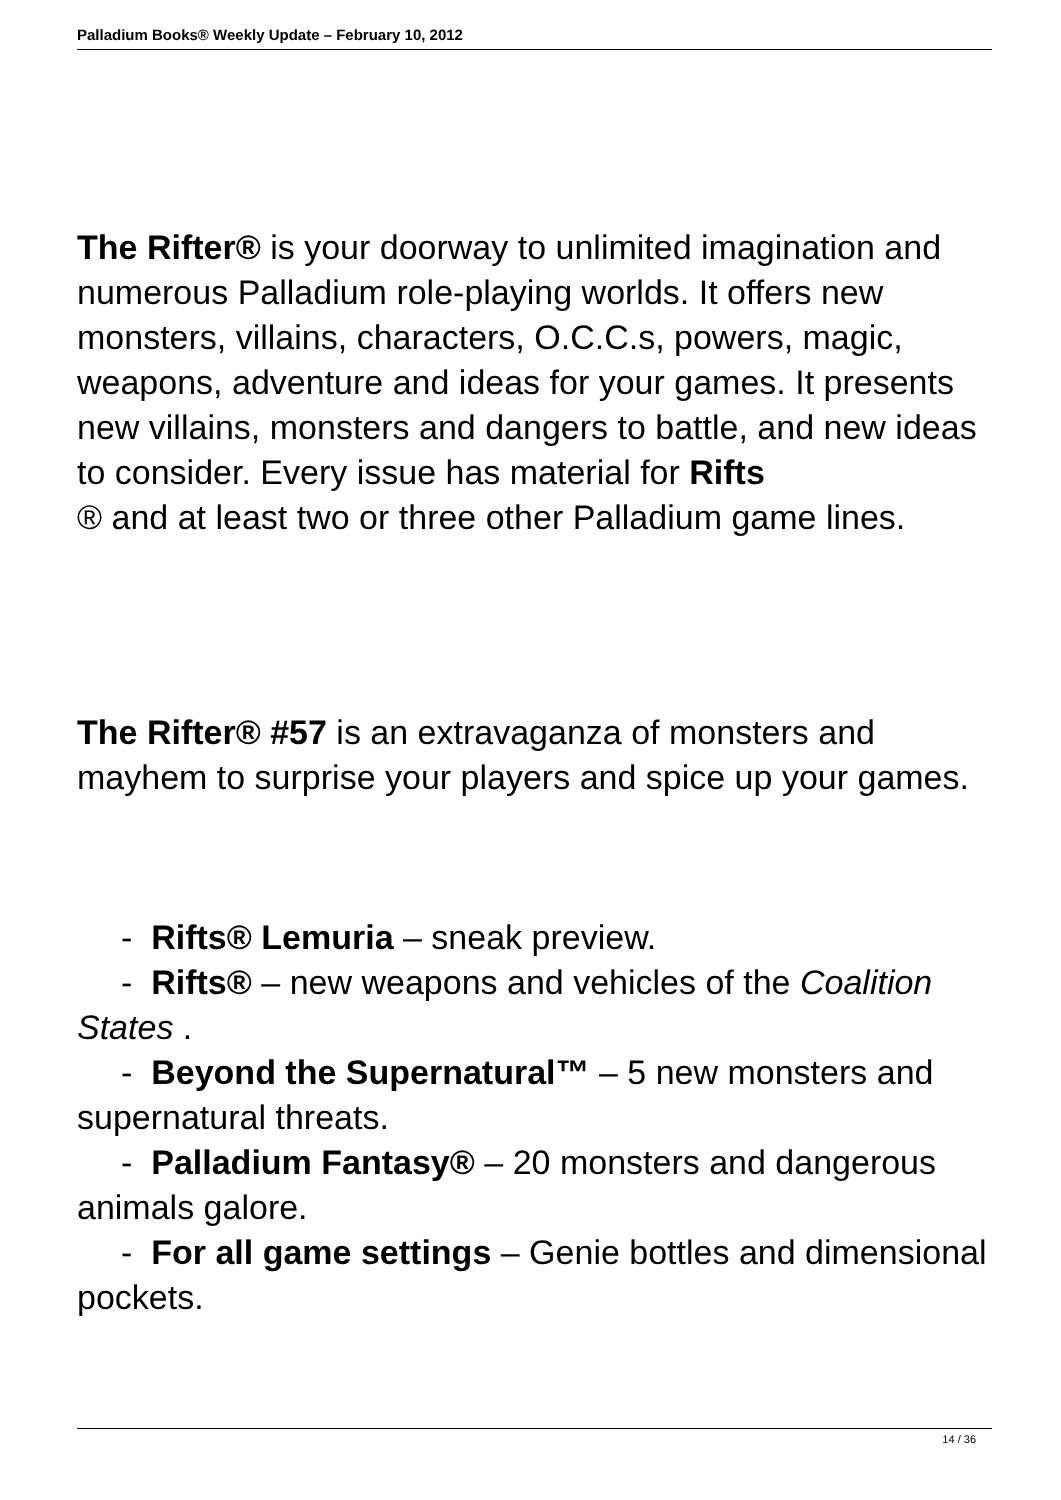Palladium Books® Weekly Update – February 10, 2012
The Rifter® is your doorway to unlimited imagination and numerous Palladium role-playing worlds. It offers new monsters, villains, characters, O.C.C.s, powers, magic, weapons, adventure and ideas for your games. It presents new villains, monsters and dangers to battle, and new ideas to consider. Every issue has material for Rifts
® and at least two or three other Palladium game lines.
The Rifter® #57 is an extravaganza of monsters and mayhem to surprise your players and spice up your games.
- Rifts® Lemuria – sneak preview.
- Rifts® – new weapons and vehicles of the Coalition States .
- Beyond the Supernatural™ – 5 new monsters and supernatural threats.
- Palladium Fantasy® – 20 monsters and dangerous animals galore.
- For all game settings – Genie bottles and dimensional pockets.
14 / 36